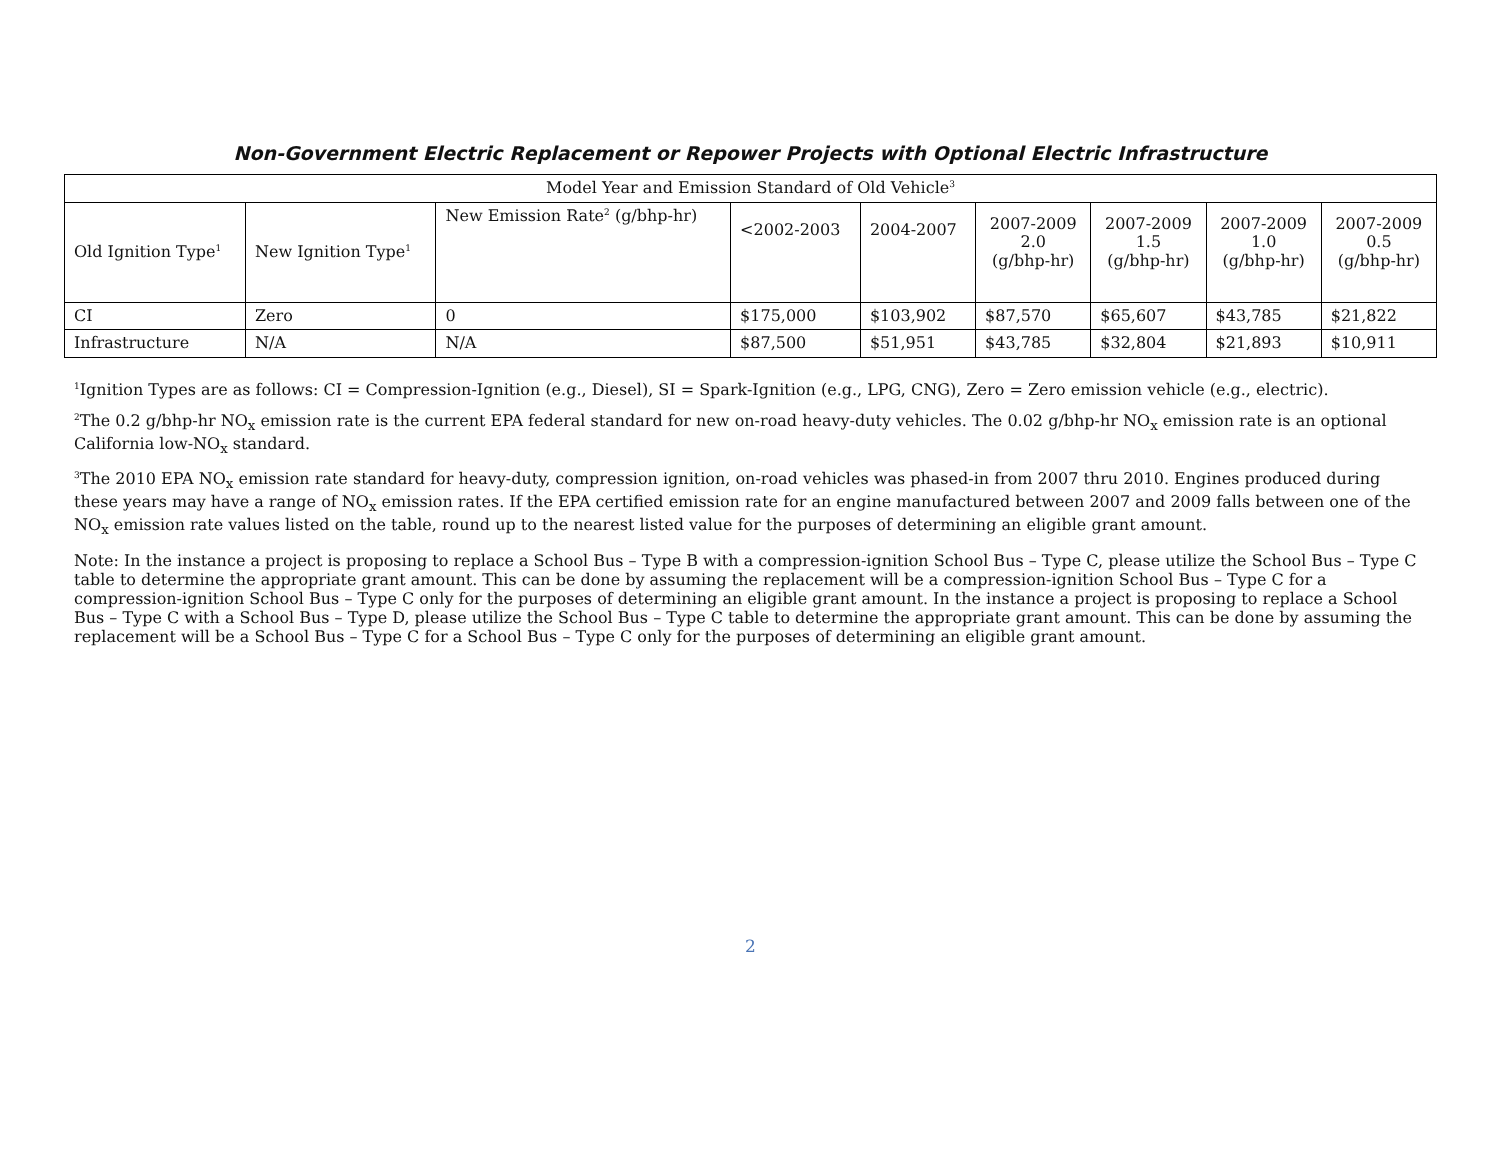Non-Government Electric Replacement or Repower Projects with Optional Electric Infrastructure
| Model Year and Emission Standard of Old Vehicle<sup>3</sup> | | | | | | | | |
| --- | --- | --- | --- | --- | --- | --- | --- | --- |
| Old Ignition Type<sup>1</sup> | New Ignition Type<sup>1</sup> | New Emission Rate<sup>2</sup> (g/bhp-hr) | <2002-2003 | 2004-2007 | 2007-2009 2.0 (g/bhp-hr) | 2007-2009 1.5 (g/bhp-hr) | 2007-2009 1.0 (g/bhp-hr) | 2007-2009 0.5 (g/bhp-hr) |
| CI | Zero | 0 | $175,000 | $103,902 | $87,570 | $65,607 | $43,785 | $21,822 |
| Infrastructure | N/A | N/A | $87,500 | $51,951 | $43,785 | $32,804 | $21,893 | $10,911 |
<sup>1</sup> Ignition Types are as follows: CI = Compression-Ignition (e.g., Diesel), SI = Spark-Ignition (e.g., LPG, CNG), Zero = Zero emission vehicle (e.g., electric).
<sup>2</sup> The 0.2 g/bhp-hr NO<sub>x</sub> emission rate is the current EPA federal standard for new on-road heavy-duty vehicles. The 0.02 g/bhp-hr NO<sub>x</sub> emission rate is an optional California low-NO<sub>x</sub> standard.
<sup>3</sup> The 2010 EPA NO<sub>x</sub> emission rate standard for heavy-duty, compression ignition, on-road vehicles was phased-in from 2007 thru 2010. Engines produced during these years may have a range of NO<sub>x</sub> emission rates. If the EPA certified emission rate for an engine manufactured between 2007 and 2009 falls between one of the NO<sub>x</sub> emission rate values listed on the table, round up to the nearest listed value for the purposes of determining an eligible grant amount.
Note: In the instance a project is proposing to replace a School Bus – Type B with a compression-ignition School Bus – Type C, please utilize the School Bus – Type C table to determine the appropriate grant amount. This can be done by assuming the replacement will be a compression-ignition School Bus – Type C for a compression-ignition School Bus – Type C only for the purposes of determining an eligible grant amount. In the instance a project is proposing to replace a School Bus – Type C with a School Bus – Type D, please utilize the School Bus – Type C table to determine the appropriate grant amount. This can be done by assuming the replacement will be a School Bus – Type C for a School Bus – Type C only for the purposes of determining an eligible grant amount.
2